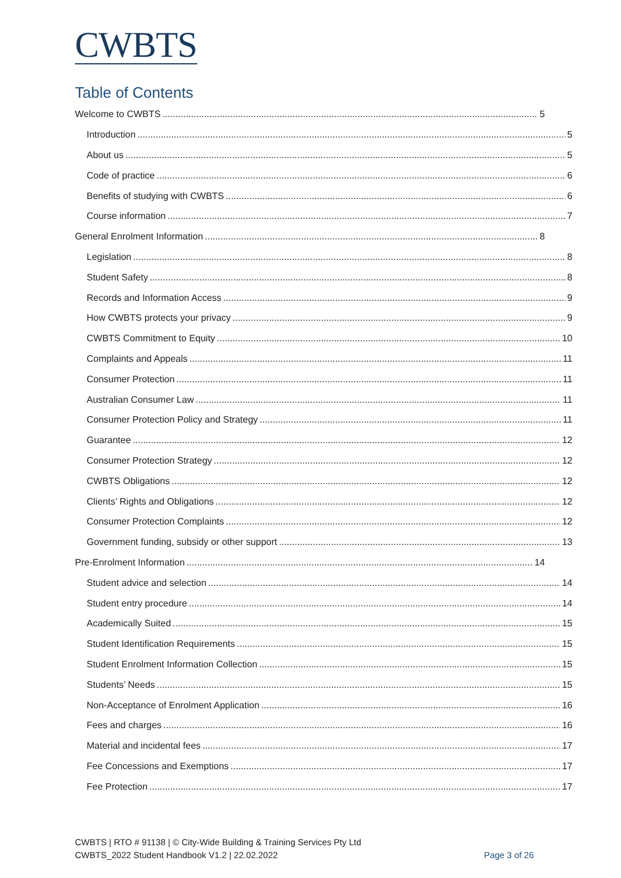CWBTS
Table of Contents
Welcome to CWBTS 5
Introduction 5
About us 5
Code of practice 6
Benefits of studying with CWBTS 6
Course information 7
General Enrolment Information 8
Legislation 8
Student Safety 8
Records and Information Access 9
How CWBTS protects your privacy 9
CWBTS Commitment to Equity 10
Complaints and Appeals 11
Consumer Protection 11
Australian Consumer Law 11
Consumer Protection Policy and Strategy 11
Guarantee 12
Consumer Protection Strategy 12
CWBTS Obligations 12
Clients’ Rights and Obligations 12
Consumer Protection Complaints 12
Government funding, subsidy or other support 13
Pre-Enrolment Information 14
Student advice and selection 14
Student entry procedure 14
Academically Suited 15
Student Identification Requirements 15
Student Enrolment Information Collection 15
Students’ Needs 15
Non-Acceptance of Enrolment Application 16
Fees and charges 16
Material and incidental fees 17
Fee Concessions and Exemptions 17
Fee Protection 17
CWBTS | RTO # 91138 | © City-Wide Building & Training Services Pty Ltd
CWBTS_2022 Student Handbook V1.2 | 22.02.2022
Page 3 of 26